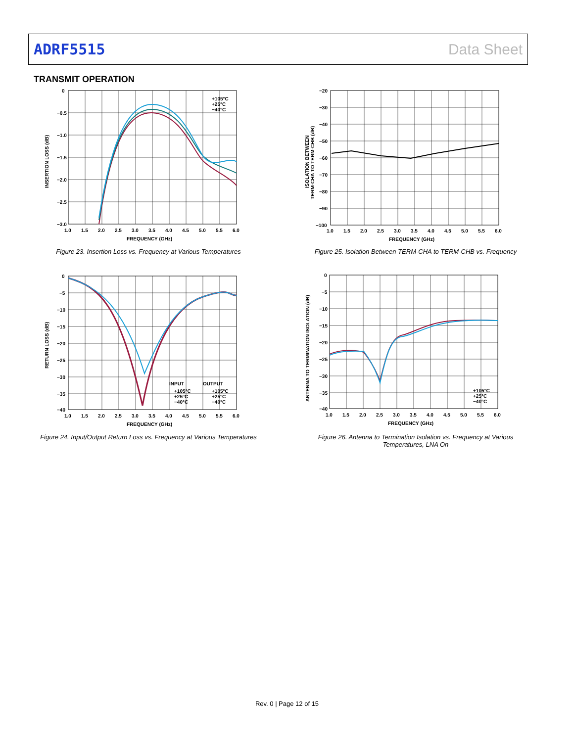ADRF5515 Data Sheet
TRANSMIT OPERATION
0
−0.5
−1.0
−1.5
−2.0
−2.5
−3.0
1.0
1.5
2.0
2.5
3.0
3.5
4.0
4.5
5.0
5.5
6.0
FREQUENCY (GHz)
INSERTION LOSS (dB)
+105°C
+25°C
−40°C
Figure 23. Insertion Loss vs. Frequency at Various Temperatures
−20
−30
−40
−50
−60
−70
−80
−90
−100
1.0
1.5
2.0
2.5
3.0
3.5
4.0
4.5
5.0
5.5
6.0
FREQUENCY (GHz)
ISOLATION BETWEEN
TERM-CHA TO TERM-CHB (dB)
Figure 25. Isolation Between TERM-CHA to TERM-CHB vs. Frequency
0
−5
−10
−15
−20
−25
−30
−35
−40
1.0
1.5
2.0
2.5
3.0
3.5
4.0
4.5
5.0
5.5
6.0
FREQUENCY (GHz)
RETURN LOSS (dB)
INPUT
OUTPUT
+105°C
+105°C
+25°C
+25°C
−40°C
−40°C
Figure 24. Input/Output Return Loss vs. Frequency at Various Temperatures
0
−5
−10
−15
−20
−25
−30
−35
−40
1.0
1.5
2.0
2.5
3.0
3.5
4.0
4.5
5.0
5.5
6.0
FREQUENCY (GHz)
ANTENNA TO TERMINATION ISOLATION (dB)
+105°C
+25°C
−40°C
Figure 26. Antenna to Termination Isolation vs. Frequency at Various Temperatures, LNA On
Rev. 0 | Page 12 of 15